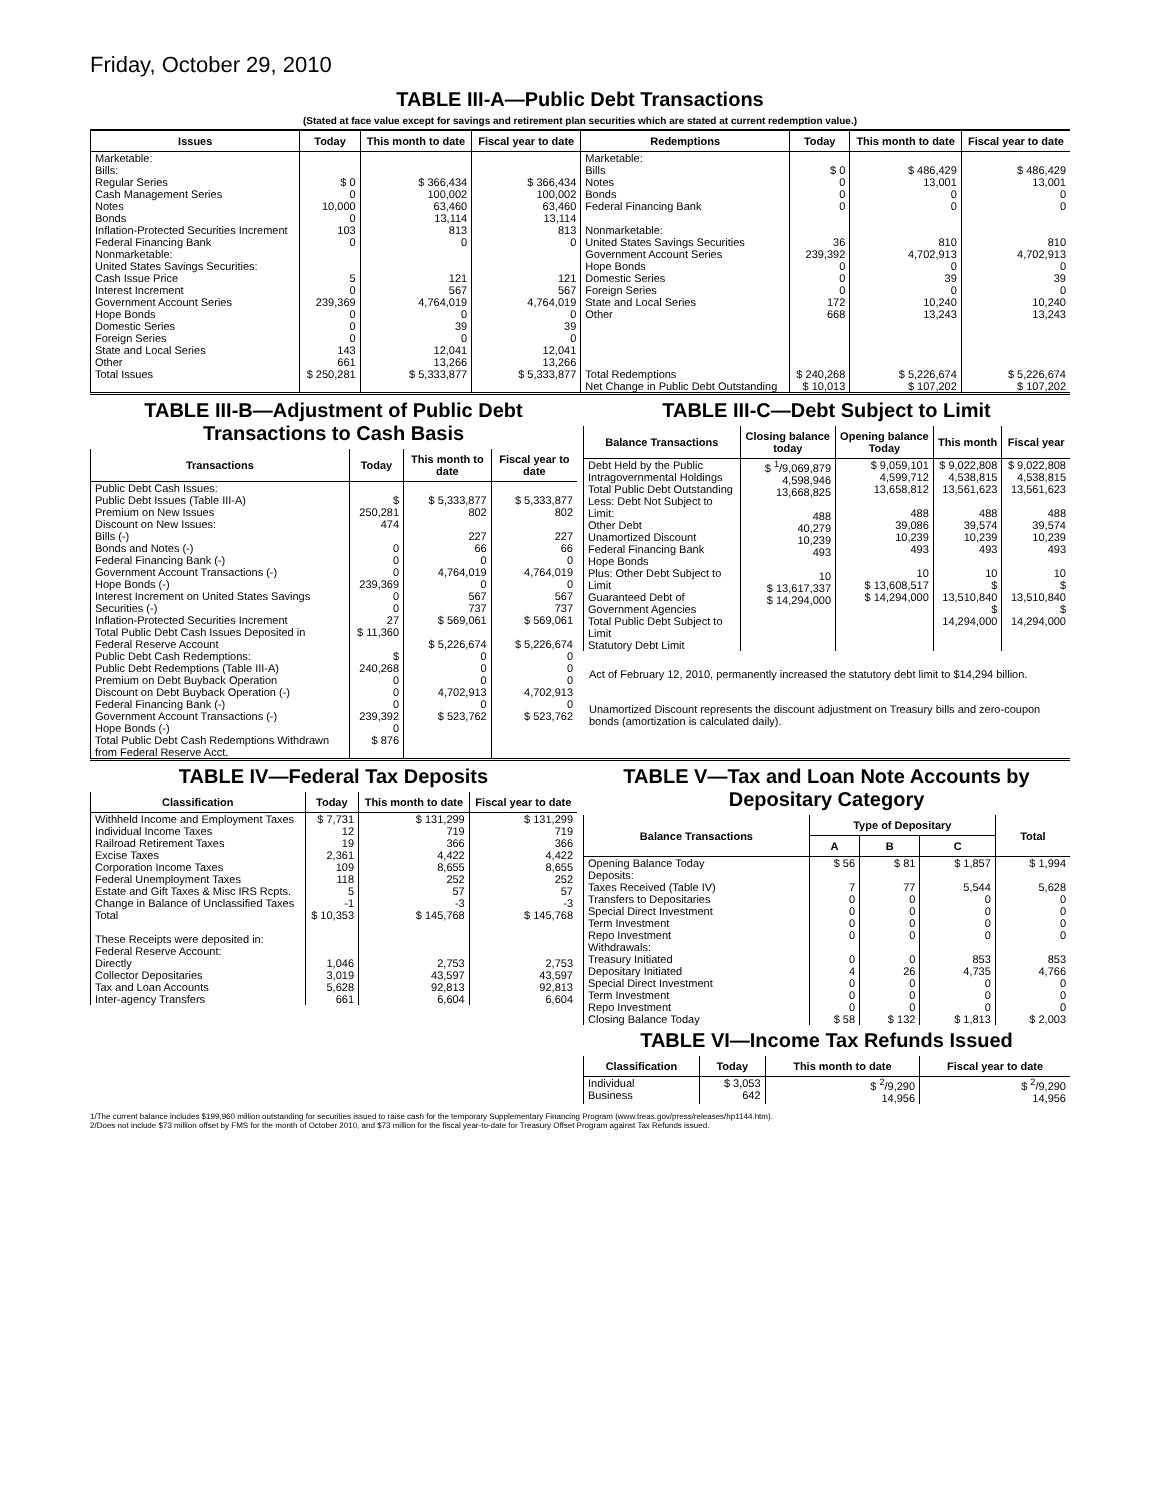Friday, October 29, 2010
TABLE III-A—Public Debt Transactions
(Stated at face value except for savings and retirement plan securities which are stated at current redemption value.)
| Issues | Today | This month to date | Fiscal year to date | Redemptions | Today | This month to date | Fiscal year to date |
| --- | --- | --- | --- | --- | --- | --- | --- |
| Marketable: Bills: Regular Series Cash Management Series Notes Bonds Inflation-Protected Securities Increment Federal Financing Bank Nonmarketable: United States Savings Securities: Cash Issue Price Interest Increment Government Account Series Hope Bonds Domestic Series Foreign Series State and Local Series Other | $ 0 0 10,000 0 103 0 5 0 239,369 0 0 0 143 661 | $ 366,434 100,002 63,460 13,114 813 0 121 567 4,764,019 0 39 0 12,041 13,266 | $ 366,434 100,002 63,460 13,114 813 0 121 567 4,764,019 0 39 0 12,041 13,266 | Marketable: Bills Notes Bonds Federal Financing Bank Nonmarketable: United States Savings Securities Government Account Series Hope Bonds Domestic Series Foreign Series State and Local Series Other | $ 0 0 0 0 36 239,392 0 0 0 172 668 | $ 486,429 13,001 0 0 810 4,702,913 0 39 0 10,240 13,243 | $ 486,429 13,001 0 0 810 4,702,913 0 39 0 10,240 13,243 |
| Total Issues | $ 250,281 | $ 5,333,877 | $ 5,333,877 | Total Redemptions | $ 240,268 | $ 5,226,674 | $ 5,226,674 |
| | | | | Net Change in Public Debt Outstanding | $ 10,013 | $ 107,202 | $ 107,202 |
TABLE III-B—Adjustment of Public Debt Transactions to Cash Basis
| Transactions | Today | This month to date | Fiscal year to date |
| --- | --- | --- | --- |
| Public Debt Cash Issues: Public Debt Issues (Table III-A) Premium on New Issues Discount on New Issues: Bills (-) Bonds and Notes (-) Federal Financing Bank (-) Government Account Transactions (-) Hope Bonds (-) Interest Increment on United States Savings Securities (-) Inflation-Protected Securities Increment Total Public Debt Cash Issues Deposited in Federal Reserve Account Public Debt Cash Redemptions: Public Debt Redemptions (Table III-A) Premium on Debt Buyback Operation Discount on Debt Buyback Operation (-) Federal Financing Bank (-) Government Account Transactions (-) Hope Bonds (-) Total Public Debt Cash Redemptions Withdrawn from Federal Reserve Acct. | $ 250,281 474 0 0 0 239,369 0 0 27 $ 11,360 $ 240,268 0 0 0 239,392 0 $ 876 | $ 5,333,877 802 227 66 0 4,764,019 0 567 737 $ 569,061 $ 5,226,674 0 0 0 4,702,913 0 $ 523,762 | $ 5,333,877 802 227 66 0 4,764,019 0 567 737 $ 569,061 $ 5,226,674 0 0 0 4,702,913 0 $ 523,762 |
TABLE III-C—Debt Subject to Limit
| Balance Transactions | Closing balance today | Opening balance Today | This month | Fiscal year |
| --- | --- | --- | --- | --- |
| Debt Held by the Public Intragovernmental Holdings Total Public Debt Outstanding Less: Debt Not Subject to Limit: Other Debt Unamortized Discount Federal Financing Bank Hope Bonds Plus: Other Debt Subject to Limit Guaranteed Debt of Government Agencies Total Public Debt Subject to Limit Statutory Debt Limit | $ <sup>1</sup>/9,069,879 4,598,946 13,668,825 488 40,279 10,239 493 10 $ 13,617,337 $ 14,294,000 | $ 9,059,101 4,599,712 13,658,812 488 39,086 10,239 493 10 $ 13,608,517 $ 14,294,000 | $ 9,022,808 4,538,815 13,561,623 488 39,574 10,239 493 10 $ 13,510,840 $ 14,294,000 | $ 9,022,808 4,538,815 13,561,623 488 39,574 10,239 493 10 $ 13,510,840 $ 14,294,000 |
Act of February 12, 2010, permanently increased the statutory debt limit to $14,294 billion.
Unamortized Discount represents the discount adjustment on Treasury bills and zero-coupon bonds (amortization is calculated daily).
TABLE IV—Federal Tax Deposits
| Classification | Today | This month to date | Fiscal year to date |
| --- | --- | --- | --- |
| Withheld Income and Employment Taxes Individual Income Taxes Railroad Retirement Taxes Excise Taxes Corporation Income Taxes Federal Unemployment Taxes Estate and Gift Taxes & Misc IRS Rcpts. Change in Balance of Unclassified Taxes Total These Receipts were deposited in: Federal Reserve Account: Directly Collector Depositaries Tax and Loan Accounts Inter-agency Transfers | $ 7,731 12 19 2,361 109 118 5 -1 $ 10,353 1,046 3,019 5,628 661 | $ 131,299 719 366 4,422 8,655 252 57 -3 $ 145,768 2,753 43,597 92,813 6,604 | $ 131,299 719 366 4,422 8,655 252 57 -3 $ 145,768 2,753 43,597 92,813 6,604 |
TABLE V—Tax and Loan Note Accounts by Depositary Category
| Balance Transactions | Type of Depositary | | | Total |
| --- | --- | --- | --- | --- |
| | A | B | C | |
| Opening Balance Today Deposits: Taxes Received (Table IV) Transfers to Depositaries Special Direct Investment Term Investment Repo Investment Withdrawals: Treasury Initiated Depositary Initiated Special Direct Investment Term Investment Repo Investment Closing Balance Today | $ 56 7 0 0 0 0 0 4 0 0 0 $ 58 | $ 81 77 0 0 0 0 0 26 0 0 0 $ 132 | $ 1,857 5,544 0 0 0 0 853 4,735 0 0 0 $ 1,813 | $ 1,994 5,628 0 0 0 0 853 4,766 0 0 0 $ 2,003 |
TABLE VI—Income Tax Refunds Issued
| Classification | Today | This month to date | Fiscal year to date |
| --- | --- | --- | --- |
| Individual Business | $ 3,053 642 | $ <sup>2</sup>/9,290 14,956 | $ <sup>2</sup>/9,290 14,956 |
1/The current balance includes $199,960 million outstanding for securities issued to raise cash for the temporary Supplementary Financing Program (www.treas.gov/press/releases/hp1144.htm).
2/Does not include $73 million offset by FMS for the month of October 2010, and $73 million for the fiscal year-to-date for Treasury Offset Program against Tax Refunds issued.